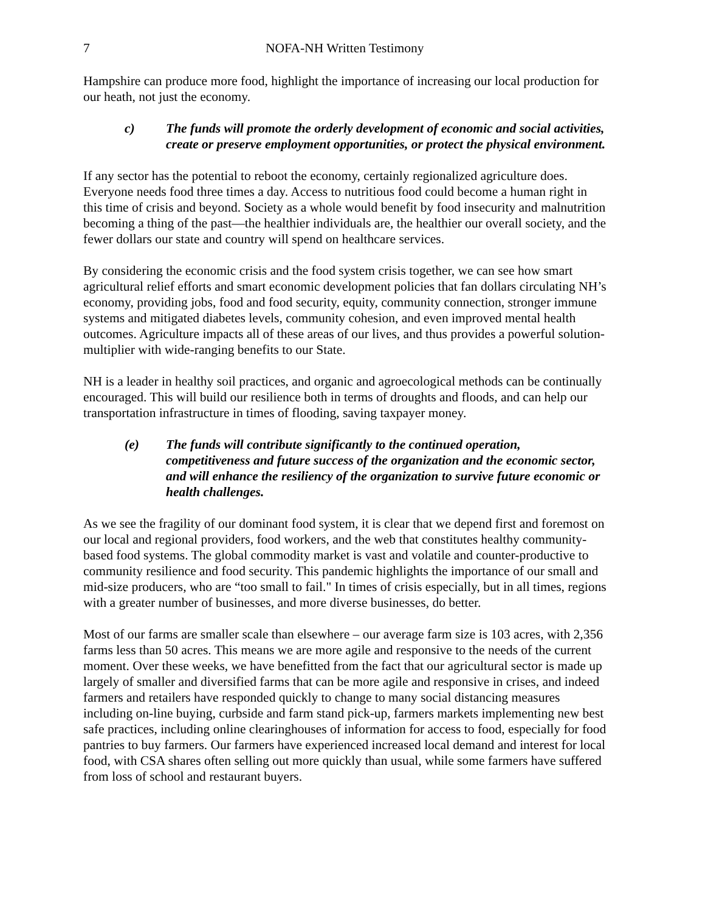7 NOFA-NH Written Testimony
Hampshire can produce more food, highlight the importance of increasing our local production for our heath, not just the economy.
c) The funds will promote the orderly development of economic and social activities, create or preserve employment opportunities, or protect the physical environment.
If any sector has the potential to reboot the economy, certainly regionalized agriculture does. Everyone needs food three times a day. Access to nutritious food could become a human right in this time of crisis and beyond. Society as a whole would benefit by food insecurity and malnutrition becoming a thing of the past—the healthier individuals are, the healthier our overall society, and the fewer dollars our state and country will spend on healthcare services.
By considering the economic crisis and the food system crisis together, we can see how smart agricultural relief efforts and smart economic development policies that fan dollars circulating NH’s economy, providing jobs, food and food security, equity, community connection, stronger immune systems and mitigated diabetes levels, community cohesion, and even improved mental health outcomes. Agriculture impacts all of these areas of our lives, and thus provides a powerful solution-multiplier with wide-ranging benefits to our State.
NH is a leader in healthy soil practices, and organic and agroecological methods can be continually encouraged. This will build our resilience both in terms of droughts and floods, and can help our transportation infrastructure in times of flooding, saving taxpayer money.
(e) The funds will contribute significantly to the continued operation, competitiveness and future success of the organization and the economic sector, and will enhance the resiliency of the organization to survive future economic or health challenges.
As we see the fragility of our dominant food system, it is clear that we depend first and foremost on our local and regional providers, food workers, and the web that constitutes healthy community-based food systems. The global commodity market is vast and volatile and counter-productive to community resilience and food security. This pandemic highlights the importance of our small and mid-size producers, who are “too small to fail." In times of crisis especially, but in all times, regions with a greater number of businesses, and more diverse businesses, do better.
Most of our farms are smaller scale than elsewhere – our average farm size is 103 acres, with 2,356 farms less than 50 acres. This means we are more agile and responsive to the needs of the current moment. Over these weeks, we have benefitted from the fact that our agricultural sector is made up largely of smaller and diversified farms that can be more agile and responsive in crises, and indeed farmers and retailers have responded quickly to change to many social distancing measures including on-line buying, curbside and farm stand pick-up, farmers markets implementing new best safe practices, including online clearinghouses of information for access to food, especially for food pantries to buy farmers. Our farmers have experienced increased local demand and interest for local food, with CSA shares often selling out more quickly than usual, while some farmers have suffered from loss of school and restaurant buyers.